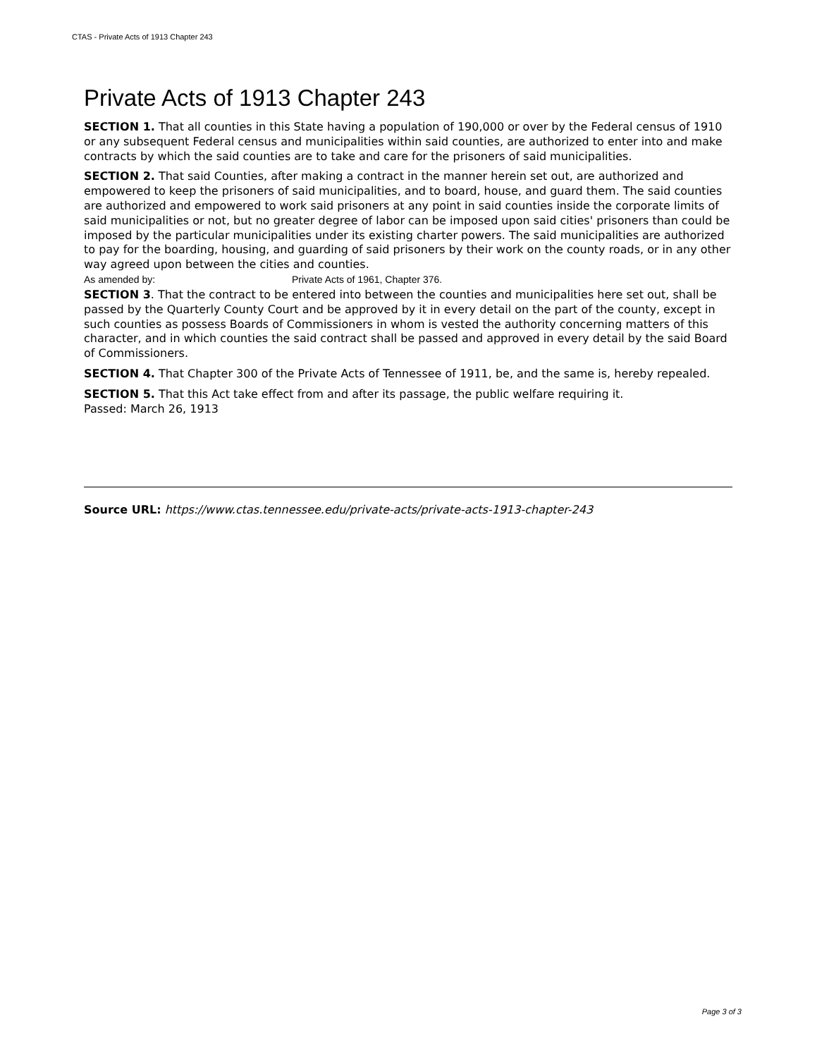CTAS - Private Acts of 1913 Chapter 243
Private Acts of 1913 Chapter 243
SECTION 1. That all counties in this State having a population of 190,000 or over by the Federal census of 1910 or any subsequent Federal census and municipalities within said counties, are authorized to enter into and make contracts by which the said counties are to take and care for the prisoners of said municipalities.
SECTION 2. That said Counties, after making a contract in the manner herein set out, are authorized and empowered to keep the prisoners of said municipalities, and to board, house, and guard them. The said counties are authorized and empowered to work said prisoners at any point in said counties inside the corporate limits of said municipalities or not, but no greater degree of labor can be imposed upon said cities' prisoners than could be imposed by the particular municipalities under its existing charter powers. The said municipalities are authorized to pay for the boarding, housing, and guarding of said prisoners by their work on the county roads, or in any other way agreed upon between the cities and counties.
As amended by: Private Acts of 1961, Chapter 376.
SECTION 3. That the contract to be entered into between the counties and municipalities here set out, shall be passed by the Quarterly County Court and be approved by it in every detail on the part of the county, except in such counties as possess Boards of Commissioners in whom is vested the authority concerning matters of this character, and in which counties the said contract shall be passed and approved in every detail by the said Board of Commissioners.
SECTION 4. That Chapter 300 of the Private Acts of Tennessee of 1911, be, and the same is, hereby repealed.
SECTION 5. That this Act take effect from and after its passage, the public welfare requiring it.
Passed: March 26, 1913
Source URL: https://www.ctas.tennessee.edu/private-acts/private-acts-1913-chapter-243
Page 3 of 3